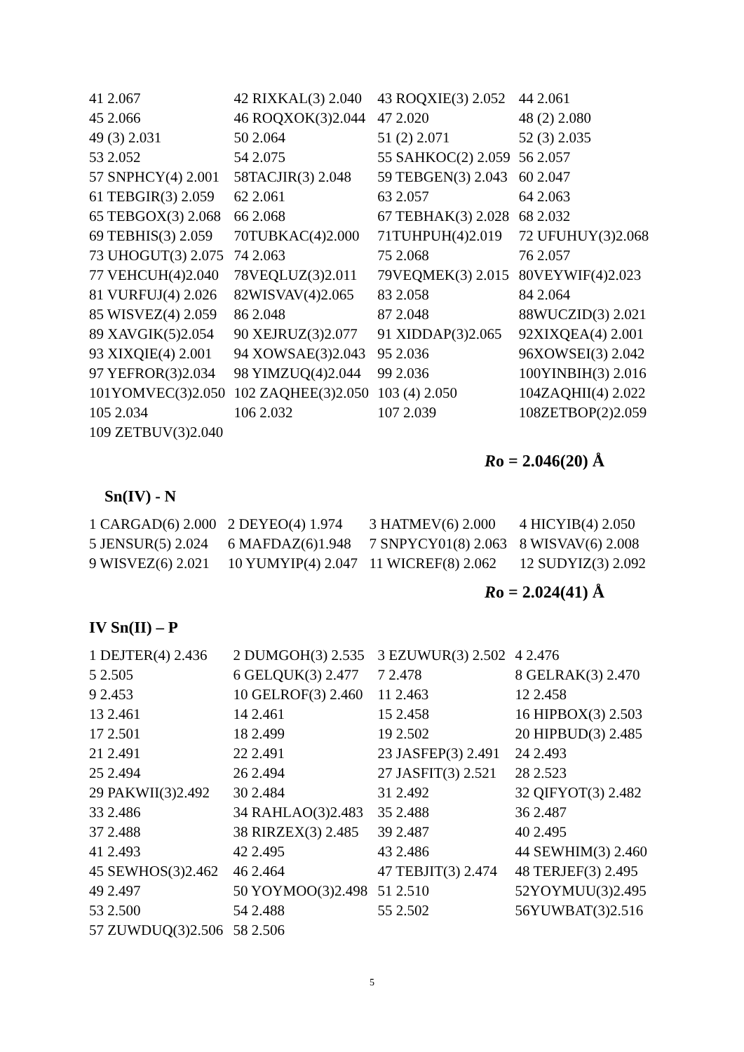| 41 2.067 | 42 RIXKAL(3) 2.040 | 43 ROQXIE(3) 2.052 | 44 2.061 |
| 45 2.066 | 46 ROQXOK(3)2.044 | 47 2.020 | 48 (2) 2.080 |
| 49 (3) 2.031 | 50 2.064 | 51 (2) 2.071 | 52 (3) 2.035 |
| 53 2.052 | 54 2.075 | 55 SAHKOC(2) 2.059 | 56 2.057 |
| 57 SNPHCY(4) 2.001 | 58TACJIR(3) 2.048 | 59 TEBGEN(3) 2.043 | 60 2.047 |
| 61 TEBGIR(3) 2.059 | 62 2.061 | 63 2.057 | 64 2.063 |
| 65 TEBGOX(3) 2.068 | 66 2.068 | 67 TEBHAK(3) 2.028 | 68 2.032 |
| 69 TEBHIS(3) 2.059 | 70TUBKAC(4)2.000 | 71TUHPUH(4)2.019 | 72 UFUHUY(3)2.068 |
| 73 UHOGUT(3) 2.075 | 74 2.063 | 75 2.068 | 76 2.057 |
| 77 VEHCUH(4)2.040 | 78VEQLUZ(3)2.011 | 79VEQMEK(3) 2.015 | 80VEYWIF(4)2.023 |
| 81 VURFUJ(4) 2.026 | 82WISVAV(4)2.065 | 83 2.058 | 84 2.064 |
| 85 WISVEZ(4) 2.059 | 86 2.048 | 87 2.048 | 88WUCZID(3) 2.021 |
| 89 XAVGIK(5)2.054 | 90 XEJRUZ(3)2.077 | 91 XIDDAP(3)2.065 | 92XIXQEA(4) 2.001 |
| 93 XIXQIE(4) 2.001 | 94 XOWSAE(3)2.043 | 95 2.036 | 96XOWSEI(3) 2.042 |
| 97 YEFROR(3)2.034 | 98 YIMZUQ(4)2.044 | 99 2.036 | 100YINBIH(3) 2.016 |
| 101YOMVEC(3)2.050 | 102 ZAQHEE(3)2.050 | 103 (4) 2.050 | 104ZAQHII(4) 2.022 |
| 105 2.034 | 106 2.032 | 107 2.039 | 108ZETBOP(2)2.059 |
| 109 ZETBUV(3)2.040 | | | |
Ro = 2.046(20) Å
Sn(IV) - N
| 1 CARGAD(6) 2.000 | 2 DEYEO(4) 1.974 | 3 HATMEV(6) 2.000 | 4 HICYIB(4) 2.050 |
| 5 JENSUR(5) 2.024 | 6 MAFDAZ(6)1.948 | 7 SNPYCY01(8) 2.063 | 8 WISVAV(6) 2.008 |
| 9 WISVEZ(6) 2.021 | 10 YUMYIP(4) 2.047 | 11 WICREF(8) 2.062 | 12 SUDYIZ(3) 2.092 |
Ro = 2.024(41) Å
IV Sn(II) – P
| 1 DEJTER(4) 2.436 | 2 DUMGOH(3) 2.535 | 3 EZUWUR(3) 2.502 | 4 2.476 |
| 5 2.505 | 6 GELQUK(3) 2.477 | 7 2.478 | 8 GELRAK(3) 2.470 |
| 9 2.453 | 10 GELROF(3) 2.460 | 11 2.463 | 12 2.458 |
| 13 2.461 | 14 2.461 | 15 2.458 | 16 HIPBOX(3) 2.503 |
| 17 2.501 | 18 2.499 | 19 2.502 | 20 HIPBUD(3) 2.485 |
| 21 2.491 | 22 2.491 | 23 JASFEP(3) 2.491 | 24 2.493 |
| 25 2.494 | 26 2.494 | 27 JASFIT(3) 2.521 | 28 2.523 |
| 29 PAKWII(3)2.492 | 30 2.484 | 31 2.492 | 32 QIFYOT(3) 2.482 |
| 33 2.486 | 34 RAHLAO(3)2.483 | 35 2.488 | 36 2.487 |
| 37 2.488 | 38 RIRZEX(3) 2.485 | 39 2.487 | 40 2.495 |
| 41 2.493 | 42 2.495 | 43 2.486 | 44 SEWHIM(3) 2.460 |
| 45 SEWHOS(3)2.462 | 46 2.464 | 47 TEBJIT(3) 2.474 | 48 TERJEF(3) 2.495 |
| 49 2.497 | 50 YOYMOO(3)2.498 | 51 2.510 | 52YOYMUU(3)2.495 |
| 53 2.500 | 54 2.488 | 55 2.502 | 56YUWBAT(3)2.516 |
| 57 ZUWDUQ(3)2.506 | 58 2.506 | | |
5